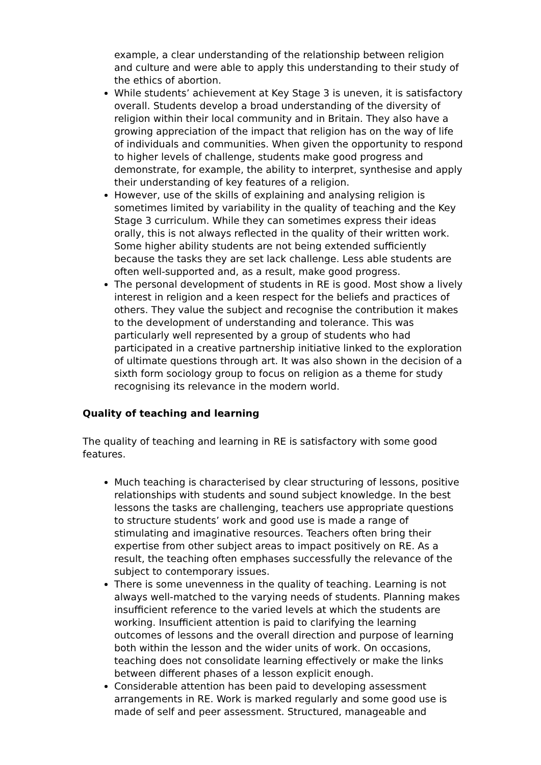example, a clear understanding of the relationship between religion and culture and were able to apply this understanding to their study of the ethics of abortion.
While students’ achievement at Key Stage 3 is uneven, it is satisfactory overall. Students develop a broad understanding of the diversity of religion within their local community and in Britain. They also have a growing appreciation of the impact that religion has on the way of life of individuals and communities. When given the opportunity to respond to higher levels of challenge, students make good progress and demonstrate, for example, the ability to interpret, synthesise and apply their understanding of key features of a religion.
However, use of the skills of explaining and analysing religion is sometimes limited by variability in the quality of teaching and the Key Stage 3 curriculum. While they can sometimes express their ideas orally, this is not always reflected in the quality of their written work. Some higher ability students are not being extended sufficiently because the tasks they are set lack challenge. Less able students are often well-supported and, as a result, make good progress.
The personal development of students in RE is good. Most show a lively interest in religion and a keen respect for the beliefs and practices of others. They value the subject and recognise the contribution it makes to the development of understanding and tolerance. This was particularly well represented by a group of students who had participated in a creative partnership initiative linked to the exploration of ultimate questions through art. It was also shown in the decision of a sixth form sociology group to focus on religion as a theme for study recognising its relevance in the modern world.
Quality of teaching and learning
The quality of teaching and learning in RE is satisfactory with some good features.
Much teaching is characterised by clear structuring of lessons, positive relationships with students and sound subject knowledge. In the best lessons the tasks are challenging, teachers use appropriate questions to structure students’ work and good use is made a range of stimulating and imaginative resources. Teachers often bring their expertise from other subject areas to impact positively on RE. As a result, the teaching often emphases successfully the relevance of the subject to contemporary issues.
There is some unevenness in the quality of teaching. Learning is not always well-matched to the varying needs of students. Planning makes insufficient reference to the varied levels at which the students are working. Insufficient attention is paid to clarifying the learning outcomes of lessons and the overall direction and purpose of learning both within the lesson and the wider units of work. On occasions, teaching does not consolidate learning effectively or make the links between different phases of a lesson explicit enough.
Considerable attention has been paid to developing assessment arrangements in RE. Work is marked regularly and some good use is made of self and peer assessment. Structured, manageable and